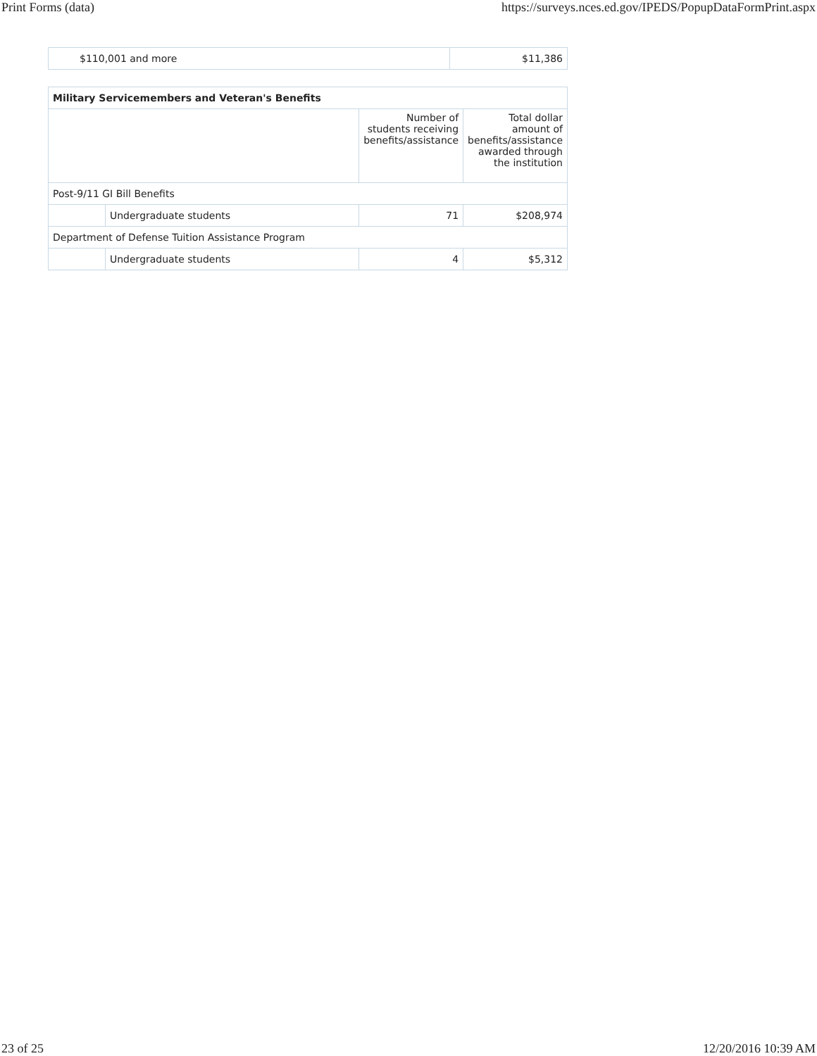Print Forms (data) https://surveys.nces.ed.gov/IPEDS/PopupDataFormPrint.aspx
| $110,001 and more | $11,386 |
| Military Servicemembers and Veteran's Benefits | | | |
| --- | --- | --- | --- |
| | | Number of students receiving benefits/assistance | Total dollar amount of benefits/assistance awarded through the institution |
| Post-9/11 GI Bill Benefits | | | |
| | Undergraduate students | 71 | $208,974 |
| Department of Defense Tuition Assistance Program | | | |
| | Undergraduate students | 4 | $5,312 |
23 of 25 12/20/2016 10:39 AM